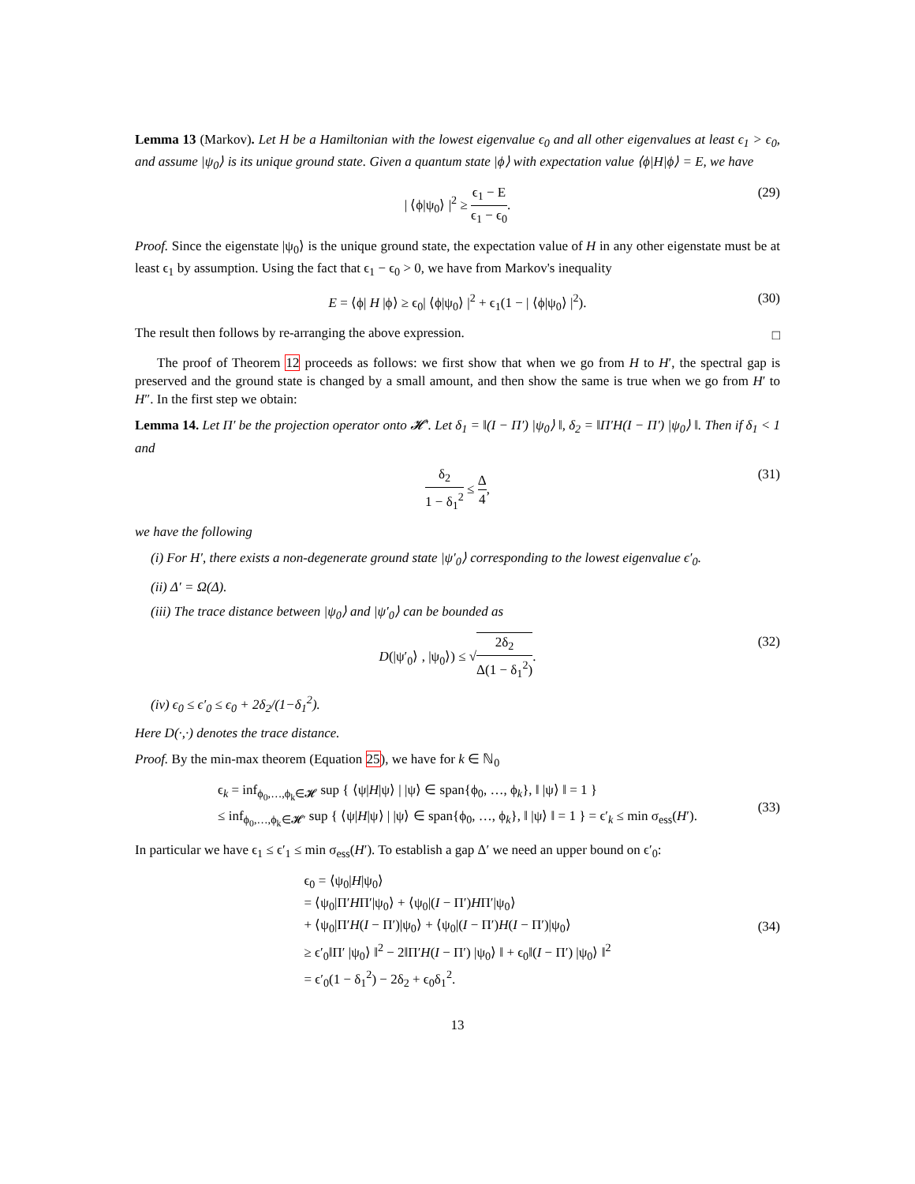Lemma 13 (Markov). Let H be a Hamiltonian with the lowest eigenvalue ϵ<sub>0</sub> and all other eigenvalues at least ϵ<sub>1</sub> > ϵ<sub>0</sub>, and assume |ψ<sub>0</sub>⟩ is its unique ground state. Given a quantum state |ϕ⟩ with expectation value ⟨ϕ|H|ϕ⟩ = E, we have
| ⟨ϕ|ψ<sub>0</sub>⟩ |<sup>2</sup> ≥ ϵ<sub>1</sub> − E ϵ<sub>1</sub> − ϵ<sub>0</sub>. (29)
Proof. Since the eigenstate |ψ<sub>0</sub>⟩ is the unique ground state, the expectation value of H in any other eigenstate must be at least ϵ<sub>1</sub> by assumption. Using the fact that ϵ<sub>1</sub> − ϵ<sub>0</sub> > 0, we have from Markov's inequality
E = ⟨ϕ| H |ϕ⟩ ≥ ϵ<sub>0</sub>| ⟨ϕ|ψ<sub>0</sub>⟩ |<sup>2</sup> + ϵ<sub>1</sub>(1 − | ⟨ϕ|ψ<sub>0</sub>⟩ |<sup>2</sup>). (30)
The result then follows by re-arranging the above expression.
□
The proof of Theorem 12 proceeds as follows: we first show that when we go from H to H′, the spectral gap is preserved and the ground state is changed by a small amount, and then show the same is true when we go from H′ to H″. In the first step we obtain:
Lemma 14. Let Π′ be the projection operator onto 𝓗′. Let δ<sub>1</sub> = ‖(I − Π′) |ψ<sub>0</sub>⟩ ‖, δ<sub>2</sub> = ‖Π′H(I − Π′) |ψ<sub>0</sub>⟩ ‖. Then if δ<sub>1</sub> < 1 and
δ<sub>2</sub> 1 − δ<sub>1</sub><sup>2</sup> ≤ Δ 4, (31)
we have the following
(i) For H′, there exists a non-degenerate ground state |ψ′<sub>0</sub>⟩ corresponding to the lowest eigenvalue ϵ′<sub>0</sub>.
(ii) Δ′ = Ω(Δ).
(iii) The trace distance between |ψ<sub>0</sub>⟩ and |ψ′<sub>0</sub>⟩ can be bounded as
D(|ψ′<sub>0</sub>⟩ , |ψ<sub>0</sub>⟩) ≤ √2δ<sub>2</sub> Δ(1 − δ<sub>1</sub><sup>2</sup>). (32)
(iv) ϵ<sub>0</sub> ≤ ϵ′<sub>0</sub> ≤ ϵ<sub>0</sub> + 2δ<sub>2</sub>/(1−δ<sub>1</sub><sup>2</sup>).
Here D(·,·) denotes the trace distance.
Proof. By the min-max theorem (Equation 25), we have for k ∈ ℕ<sub>0</sub>
ϵ<sub>k</sub> = inf<sub>ϕ<sub>0</sub>,…,ϕ<sub>k</sub>∈𝓗</sub> sup { ⟨ψ|H|ψ⟩ | |ψ⟩ ∈ span{ϕ<sub>0</sub>, …, ϕ<sub>k</sub>}, ‖ |ψ⟩ ‖ = 1 }
≤ inf<sub>ϕ<sub>0</sub>,…,ϕ<sub>k</sub>∈𝓗′</sub> sup { ⟨ψ|H|ψ⟩ | |ψ⟩ ∈ span{ϕ<sub>0</sub>, …, ϕ<sub>k</sub>}, ‖ |ψ⟩ ‖ = 1 } = ϵ′<sub>k</sub> ≤ min σ<sub>ess</sub>(H′).
(33)
In particular we have ϵ<sub>1</sub> ≤ ϵ′<sub>1</sub> ≤ min σ<sub>ess</sub>(H′). To establish a gap Δ′ we need an upper bound on ϵ′<sub>0</sub>:
ϵ<sub>0</sub> = ⟨ψ<sub>0</sub>|H|ψ<sub>0</sub>⟩
= ⟨ψ<sub>0</sub>|Π′HΠ′|ψ<sub>0</sub>⟩ + ⟨ψ<sub>0</sub>|(I − Π′)HΠ′|ψ<sub>0</sub>⟩
+ ⟨ψ<sub>0</sub>|Π′H(I − Π′)|ψ<sub>0</sub>⟩ + ⟨ψ<sub>0</sub>|(I − Π′)H(I − Π′)|ψ<sub>0</sub>⟩
≥ ϵ′<sub>0</sub>‖Π′ |ψ<sub>0</sub>⟩ ‖<sup>2</sup> − 2‖Π′H(I − Π′) |ψ<sub>0</sub>⟩ ‖ + ϵ<sub>0</sub>‖(I − Π′) |ψ<sub>0</sub>⟩ ‖<sup>2</sup>
= ϵ′<sub>0</sub>(1 − δ<sub>1</sub><sup>2</sup>) − 2δ<sub>2</sub> + ϵ<sub>0</sub>δ<sub>1</sub><sup>2</sup>.
(34)
13